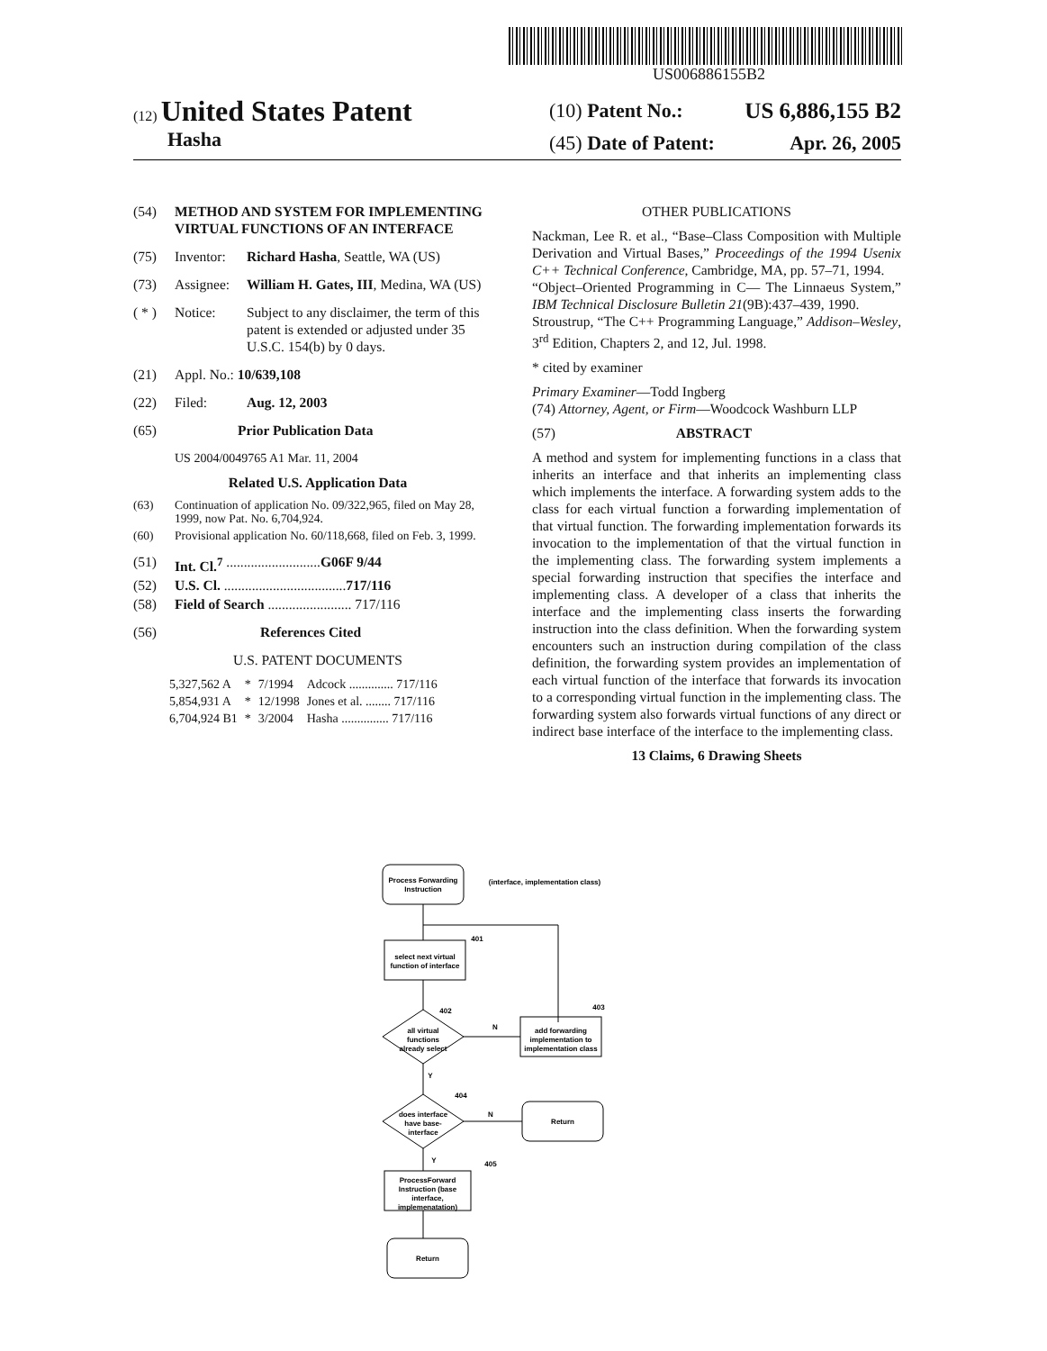US006886155B2
(12) United States Patent
Hasha
(10) Patent No.: US 6,886,155 B2
(45) Date of Patent: Apr. 26, 2005
(54) METHOD AND SYSTEM FOR IMPLEMENTING VIRTUAL FUNCTIONS OF AN INTERFACE
(75) Inventor: Richard Hasha, Seattle, WA (US)
(73) Assignee: William H. Gates, III, Medina, WA (US)
( * ) Notice: Subject to any disclaimer, the term of this patent is extended or adjusted under 35 U.S.C. 154(b) by 0 days.
(21) Appl. No.: 10/639,108
(22) Filed: Aug. 12, 2003
(65) Prior Publication Data
US 2004/0049765 A1 Mar. 11, 2004
Related U.S. Application Data
(63) Continuation of application No. 09/322,965, filed on May 28, 1999, now Pat. No. 6,704,924.
(60) Provisional application No. 60/118,668, filed on Feb. 3, 1999.
(51) Int. Cl.<sup>7</sup> ........................... G06F 9/44
(52) U.S. Cl. ................................... 717/116
(58) Field of Search ........................ 717/116
(56) References Cited
U.S. PATENT DOCUMENTS
| 5,327,562 A | * | 7/1994 | Adcock .............. 717/116 |
| 5,854,931 A | * | 12/1998 | Jones et al. ........ 717/116 |
| 6,704,924 B1 | * | 3/2004 | Hasha ............... 717/116 |
OTHER PUBLICATIONS
Nackman, Lee R. et al., “Base–Class Composition with Multiple Derivation and Virtual Bases,” Proceedings of the 1994 Usenix C++ Technical Conference, Cambridge, MA, pp. 57–71, 1994.
“Object–Oriented Programming in C— The Linnaeus System,” IBM Technical Disclosure Bulletin 21(9B):437–439, 1990.
Stroustrup, “The C++ Programming Language,” Addison–Wesley, 3<sup>rd</sup> Edition, Chapters 2, and 12, Jul. 1998.
* cited by examiner
Primary Examiner—Todd Ingberg
(74) Attorney, Agent, or Firm—Woodcock Washburn LLP
(57) ABSTRACT
A method and system for implementing functions in a class that inherits an interface and that inherits an implementing class which implements the interface. A forwarding system adds to the class for each virtual function a forwarding implementation of that virtual function. The forwarding implementation forwards its invocation to the implementation of that the virtual function in the implementing class. The forwarding system implements a special forwarding instruction that specifies the interface and implementing class. A developer of a class that inherits the interface and the implementing class inserts the forwarding instruction into the class definition. When the forwarding system encounters such an instruction during compilation of the class definition, the forwarding system provides an implementation of each virtual function of the interface that forwards its invocation to a corresponding virtual function in the implementing class. The forwarding system also forwards virtual functions of any direct or indirect base interface of the interface to the implementing class.
13 Claims, 6 Drawing Sheets
Process Forwarding
Instruction
(interface, implementation class)
401
select next virtual
function of interface
402
all virtual
functions
already select
N
403
add forwarding
implementation to
implementation class
Y
404
does interface
have base-
interface
N
Return
Y
405
ProcessForward
Instruction (base
interface,
implemenatation)
Return